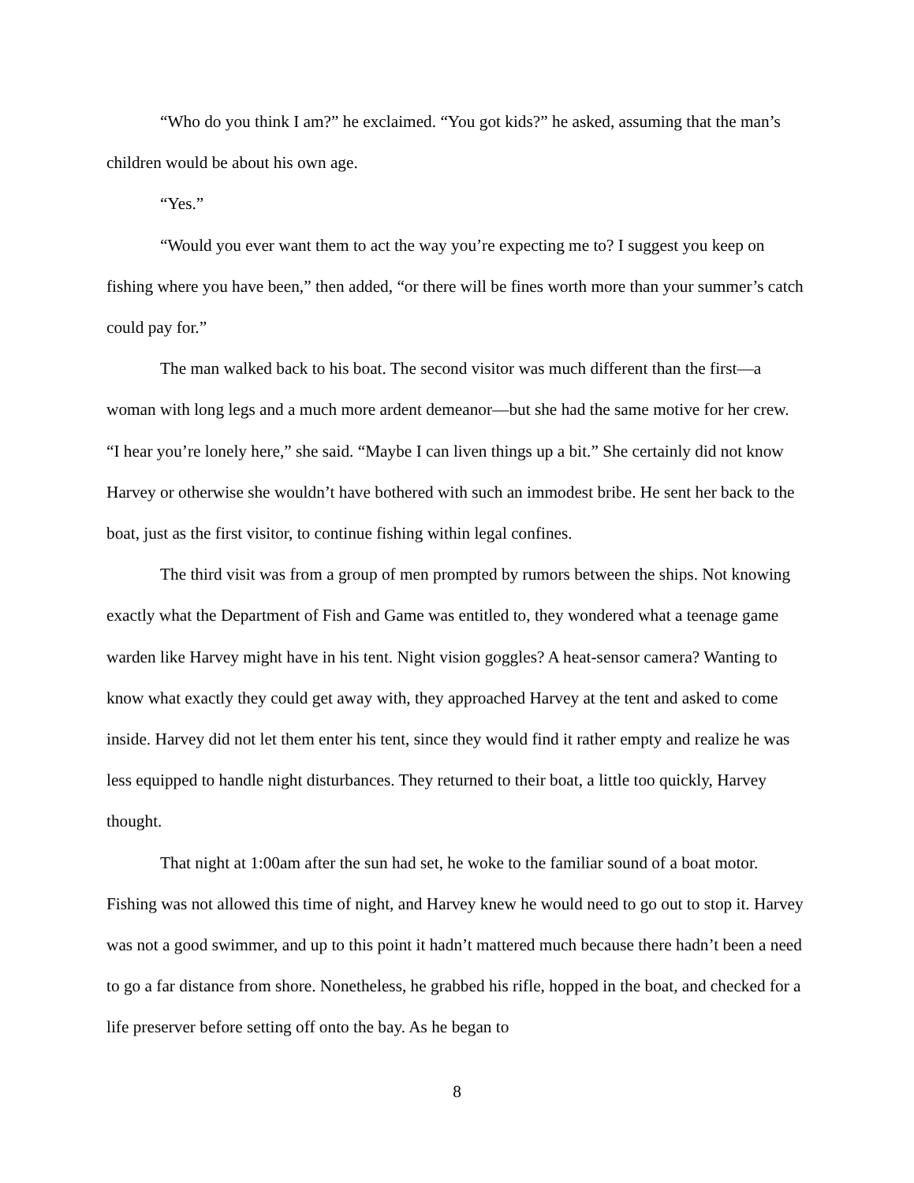“Who do you think I am?” he exclaimed. “You got kids?” he asked, assuming that the man’s children would be about his own age.
“Yes.”
“Would you ever want them to act the way you’re expecting me to? I suggest you keep on fishing where you have been,” then added, “or there will be fines worth more than your summer’s catch could pay for.”
The man walked back to his boat. The second visitor was much different than the first—a woman with long legs and a much more ardent demeanor—but she had the same motive for her crew. “I hear you’re lonely here,” she said. “Maybe I can liven things up a bit.” She certainly did not know Harvey or otherwise she wouldn’t have bothered with such an immodest bribe. He sent her back to the boat, just as the first visitor, to continue fishing within legal confines.
The third visit was from a group of men prompted by rumors between the ships. Not knowing exactly what the Department of Fish and Game was entitled to, they wondered what a teenage game warden like Harvey might have in his tent. Night vision goggles? A heat-sensor camera? Wanting to know what exactly they could get away with, they approached Harvey at the tent and asked to come inside. Harvey did not let them enter his tent, since they would find it rather empty and realize he was less equipped to handle night disturbances. They returned to their boat, a little too quickly, Harvey thought.
That night at 1:00am after the sun had set, he woke to the familiar sound of a boat motor. Fishing was not allowed this time of night, and Harvey knew he would need to go out to stop it. Harvey was not a good swimmer, and up to this point it hadn’t mattered much because there hadn’t been a need to go a far distance from shore. Nonetheless, he grabbed his rifle, hopped in the boat, and checked for a life preserver before setting off onto the bay. As he began to
8